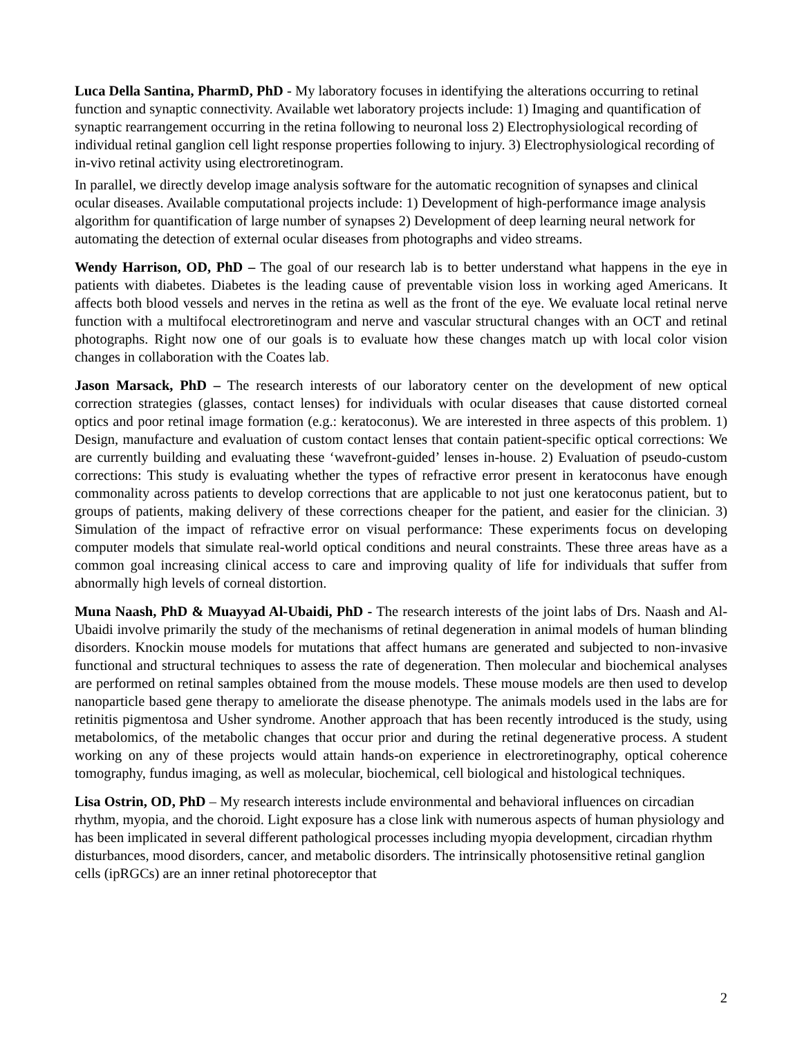Luca Della Santina, PharmD, PhD - My laboratory focuses in identifying the alterations occurring to retinal function and synaptic connectivity. Available wet laboratory projects include: 1) Imaging and quantification of synaptic rearrangement occurring in the retina following to neuronal loss 2) Electrophysiological recording of individual retinal ganglion cell light response properties following to injury. 3) Electrophysiological recording of in-vivo retinal activity using electroretinogram.
In parallel, we directly develop image analysis software for the automatic recognition of synapses and clinical ocular diseases. Available computational projects include: 1) Development of high-performance image analysis algorithm for quantification of large number of synapses 2) Development of deep learning neural network for automating the detection of external ocular diseases from photographs and video streams.
Wendy Harrison, OD, PhD – The goal of our research lab is to better understand what happens in the eye in patients with diabetes. Diabetes is the leading cause of preventable vision loss in working aged Americans. It affects both blood vessels and nerves in the retina as well as the front of the eye. We evaluate local retinal nerve function with a multifocal electroretinogram and nerve and vascular structural changes with an OCT and retinal photographs. Right now one of our goals is to evaluate how these changes match up with local color vision changes in collaboration with the Coates lab.
Jason Marsack, PhD – The research interests of our laboratory center on the development of new optical correction strategies (glasses, contact lenses) for individuals with ocular diseases that cause distorted corneal optics and poor retinal image formation (e.g.: keratoconus). We are interested in three aspects of this problem. 1) Design, manufacture and evaluation of custom contact lenses that contain patient-specific optical corrections: We are currently building and evaluating these ‘wavefront-guided’ lenses in-house. 2) Evaluation of pseudo-custom corrections: This study is evaluating whether the types of refractive error present in keratoconus have enough commonality across patients to develop corrections that are applicable to not just one keratoconus patient, but to groups of patients, making delivery of these corrections cheaper for the patient, and easier for the clinician. 3) Simulation of the impact of refractive error on visual performance: These experiments focus on developing computer models that simulate real-world optical conditions and neural constraints. These three areas have as a common goal increasing clinical access to care and improving quality of life for individuals that suffer from abnormally high levels of corneal distortion.
Muna Naash, PhD & Muayyad Al-Ubaidi, PhD - The research interests of the joint labs of Drs. Naash and Al-Ubaidi involve primarily the study of the mechanisms of retinal degeneration in animal models of human blinding disorders. Knockin mouse models for mutations that affect humans are generated and subjected to non-invasive functional and structural techniques to assess the rate of degeneration. Then molecular and biochemical analyses are performed on retinal samples obtained from the mouse models. These mouse models are then used to develop nanoparticle based gene therapy to ameliorate the disease phenotype. The animals models used in the labs are for retinitis pigmentosa and Usher syndrome. Another approach that has been recently introduced is the study, using metabolomics, of the metabolic changes that occur prior and during the retinal degenerative process. A student working on any of these projects would attain hands-on experience in electroretinography, optical coherence tomography, fundus imaging, as well as molecular, biochemical, cell biological and histological techniques.
Lisa Ostrin, OD, PhD – My research interests include environmental and behavioral influences on circadian rhythm, myopia, and the choroid. Light exposure has a close link with numerous aspects of human physiology and has been implicated in several different pathological processes including myopia development, circadian rhythm disturbances, mood disorders, cancer, and metabolic disorders. The intrinsically photosensitive retinal ganglion cells (ipRGCs) are an inner retinal photoreceptor that
2